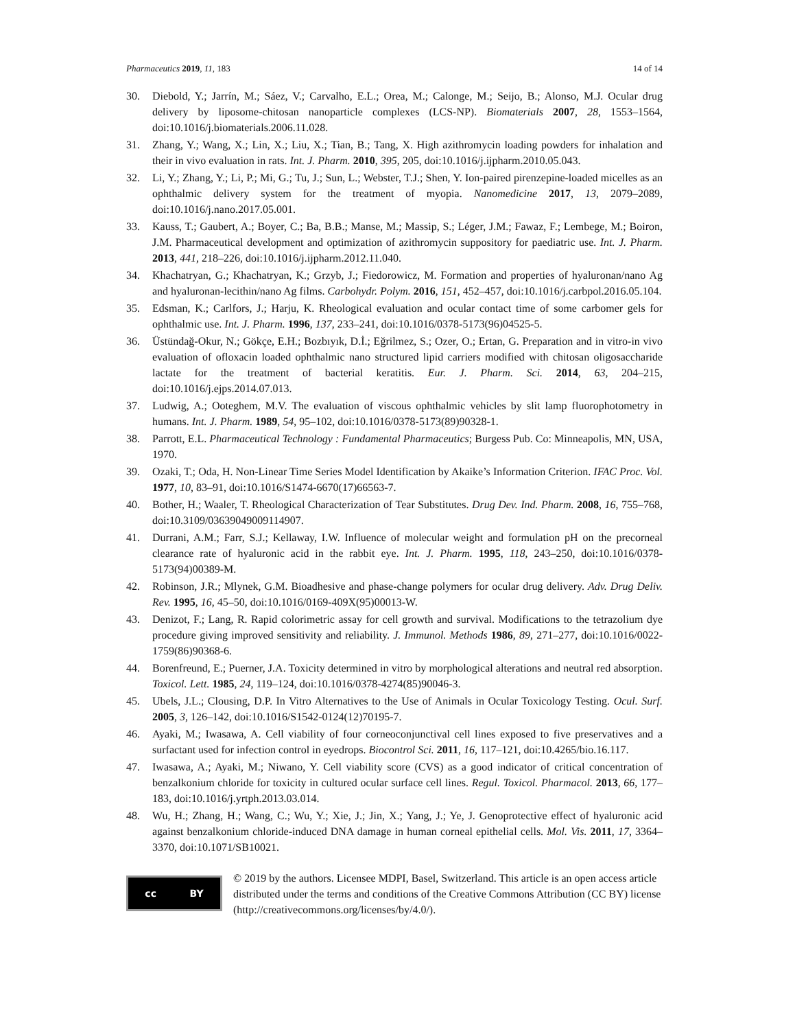Pharmaceutics 2019, 11, 183 14 of 14
30. Diebold, Y.; Jarrín, M.; Sáez, V.; Carvalho, E.L.; Orea, M.; Calonge, M.; Seijo, B.; Alonso, M.J. Ocular drug delivery by liposome-chitosan nanoparticle complexes (LCS-NP). Biomaterials 2007, 28, 1553–1564, doi:10.1016/j.biomaterials.2006.11.028.
31. Zhang, Y.; Wang, X.; Lin, X.; Liu, X.; Tian, B.; Tang, X. High azithromycin loading powders for inhalation and their in vivo evaluation in rats. Int. J. Pharm. 2010, 395, 205, doi:10.1016/j.ijpharm.2010.05.043.
32. Li, Y.; Zhang, Y.; Li, P.; Mi, G.; Tu, J.; Sun, L.; Webster, T.J.; Shen, Y. Ion-paired pirenzepine-loaded micelles as an ophthalmic delivery system for the treatment of myopia. Nanomedicine 2017, 13, 2079–2089, doi:10.1016/j.nano.2017.05.001.
33. Kauss, T.; Gaubert, A.; Boyer, C.; Ba, B.B.; Manse, M.; Massip, S.; Léger, J.M.; Fawaz, F.; Lembege, M.; Boiron, J.M. Pharmaceutical development and optimization of azithromycin suppository for paediatric use. Int. J. Pharm. 2013, 441, 218–226, doi:10.1016/j.ijpharm.2012.11.040.
34. Khachatryan, G.; Khachatryan, K.; Grzyb, J.; Fiedorowicz, M. Formation and properties of hyaluronan/nano Ag and hyaluronan-lecithin/nano Ag films. Carbohydr. Polym. 2016, 151, 452–457, doi:10.1016/j.carbpol.2016.05.104.
35. Edsman, K.; Carlfors, J.; Harju, K. Rheological evaluation and ocular contact time of some carbomer gels for ophthalmic use. Int. J. Pharm. 1996, 137, 233–241, doi:10.1016/0378-5173(96)04525-5.
36. Üstündağ-Okur, N.; Gökçe, E.H.; Bozbıyık, D.İ.; Eğrilmez, S.; Ozer, O.; Ertan, G. Preparation and in vitro-in vivo evaluation of ofloxacin loaded ophthalmic nano structured lipid carriers modified with chitosan oligosaccharide lactate for the treatment of bacterial keratitis. Eur. J. Pharm. Sci. 2014, 63, 204–215, doi:10.1016/j.ejps.2014.07.013.
37. Ludwig, A.; Ooteghem, M.V. The evaluation of viscous ophthalmic vehicles by slit lamp fluorophotometry in humans. Int. J. Pharm. 1989, 54, 95–102, doi:10.1016/0378-5173(89)90328-1.
38. Parrott, E.L. Pharmaceutical Technology : Fundamental Pharmaceutics; Burgess Pub. Co: Minneapolis, MN, USA, 1970.
39. Ozaki, T.; Oda, H. Non-Linear Time Series Model Identification by Akaike’s Information Criterion. IFAC Proc. Vol. 1977, 10, 83–91, doi:10.1016/S1474-6670(17)66563-7.
40. Bother, H.; Waaler, T. Rheological Characterization of Tear Substitutes. Drug Dev. Ind. Pharm. 2008, 16, 755–768, doi:10.3109/03639049009114907.
41. Durrani, A.M.; Farr, S.J.; Kellaway, I.W. Influence of molecular weight and formulation pH on the precorneal clearance rate of hyaluronic acid in the rabbit eye. Int. J. Pharm. 1995, 118, 243–250, doi:10.1016/0378-5173(94)00389-M.
42. Robinson, J.R.; Mlynek, G.M. Bioadhesive and phase-change polymers for ocular drug delivery. Adv. Drug Deliv. Rev. 1995, 16, 45–50, doi:10.1016/0169-409X(95)00013-W.
43. Denizot, F.; Lang, R. Rapid colorimetric assay for cell growth and survival. Modifications to the tetrazolium dye procedure giving improved sensitivity and reliability. J. Immunol. Methods 1986, 89, 271–277, doi:10.1016/0022-1759(86)90368-6.
44. Borenfreund, E.; Puerner, J.A. Toxicity determined in vitro by morphological alterations and neutral red absorption. Toxicol. Lett. 1985, 24, 119–124, doi:10.1016/0378-4274(85)90046-3.
45. Ubels, J.L.; Clousing, D.P. In Vitro Alternatives to the Use of Animals in Ocular Toxicology Testing. Ocul. Surf. 2005, 3, 126–142, doi:10.1016/S1542-0124(12)70195-7.
46. Ayaki, M.; Iwasawa, A. Cell viability of four corneoconjunctival cell lines exposed to five preservatives and a surfactant used for infection control in eyedrops. Biocontrol Sci. 2011, 16, 117–121, doi:10.4265/bio.16.117.
47. Iwasawa, A.; Ayaki, M.; Niwano, Y. Cell viability score (CVS) as a good indicator of critical concentration of benzalkonium chloride for toxicity in cultured ocular surface cell lines. Regul. Toxicol. Pharmacol. 2013, 66, 177–183, doi:10.1016/j.yrtph.2013.03.014.
48. Wu, H.; Zhang, H.; Wang, C.; Wu, Y.; Xie, J.; Jin, X.; Yang, J.; Ye, J. Genoprotective effect of hyaluronic acid against benzalkonium chloride-induced DNA damage in human corneal epithelial cells. Mol. Vis. 2011, 17, 3364–3370, doi:10.1071/SB10021.
cc BY
© 2019 by the authors. Licensee MDPI, Basel, Switzerland. This article is an open access article distributed under the terms and conditions of the Creative Commons Attribution (CC BY) license (http://creativecommons.org/licenses/by/4.0/).